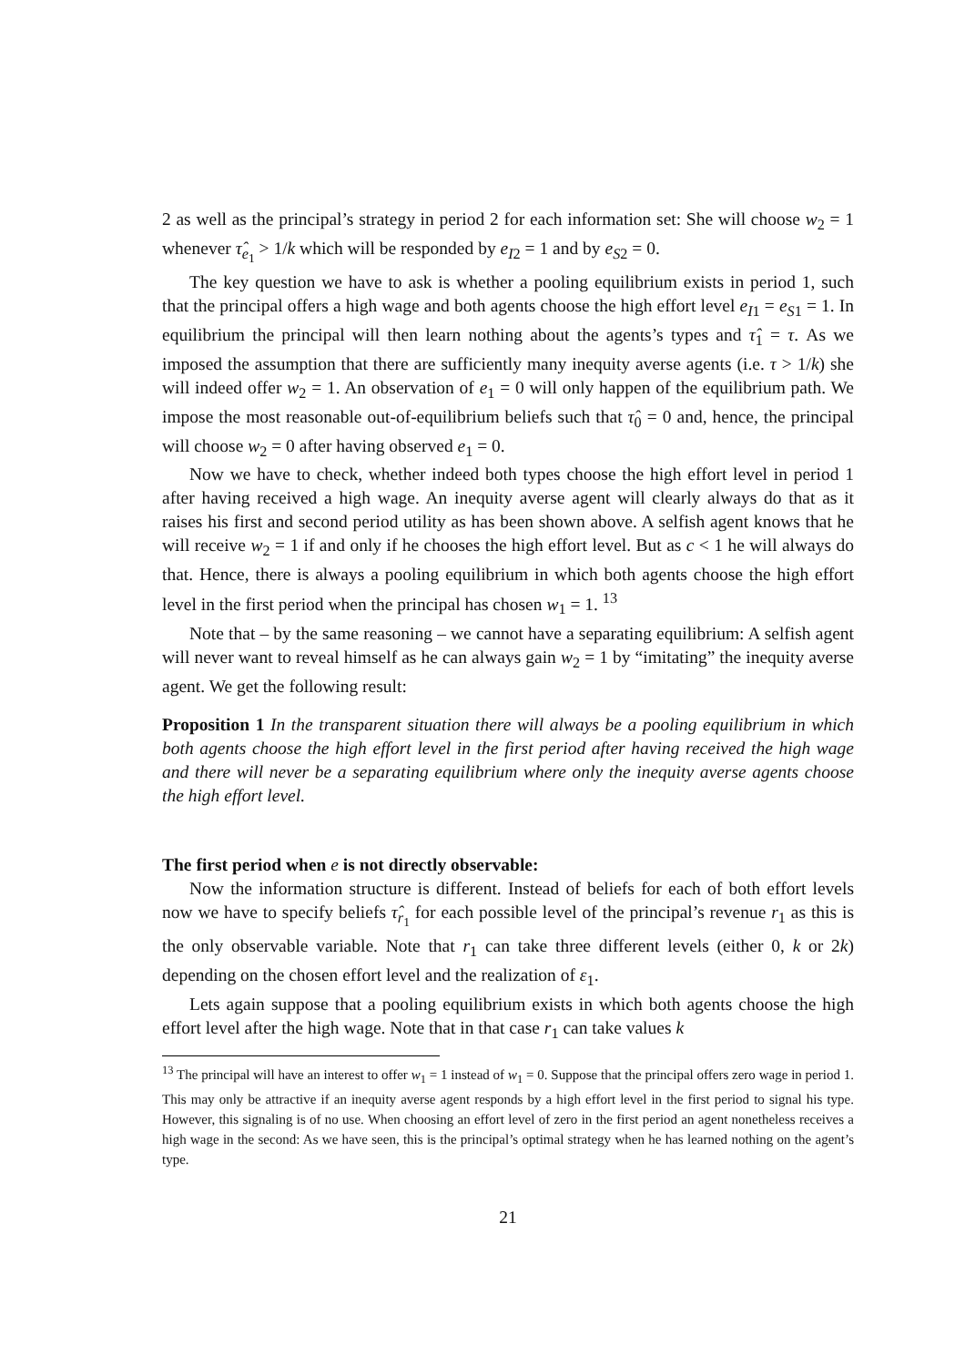2 as well as the principal’s strategy in period 2 for each information set: She will choose w<sub>2</sub> = 1 whenever τ̂<sub>e<sub>1</sub></sub> > 1/k which will be responded by e<sub>I2</sub> = 1 and by e<sub>S2</sub> = 0.
The key question we have to ask is whether a pooling equilibrium exists in period 1, such that the principal offers a high wage and both agents choose the high effort level e<sub>I1</sub> = e<sub>S1</sub> = 1. In equilibrium the principal will then learn nothing about the agents’s types and τ̂<sub>1</sub> = τ. As we imposed the assumption that there are sufficiently many inequity averse agents (i.e. τ > 1/k) she will indeed offer w<sub>2</sub> = 1. An observation of e<sub>1</sub> = 0 will only happen of the equilibrium path. We impose the most reasonable out-of-equilibrium beliefs such that τ̂<sub>0</sub> = 0 and, hence, the principal will choose w<sub>2</sub> = 0 after having observed e<sub>1</sub> = 0.
Now we have to check, whether indeed both types choose the high effort level in period 1 after having received a high wage. An inequity averse agent will clearly always do that as it raises his first and second period utility as has been shown above. A selfish agent knows that he will receive w<sub>2</sub> = 1 if and only if he chooses the high effort level. But as c < 1 he will always do that. Hence, there is always a pooling equilibrium in which both agents choose the high effort level in the first period when the principal has chosen w<sub>1</sub> = 1. <sup>13</sup>
Note that – by the same reasoning – we cannot have a separating equilibrium: A selfish agent will never want to reveal himself as he can always gain w<sub>2</sub> = 1 by “imitating” the inequity averse agent. We get the following result:
Proposition 1 In the transparent situation there will always be a pooling equilibrium in which both agents choose the high effort level in the first period after having received the high wage and there will never be a separating equilibrium where only the inequity averse agents choose the high effort level.
The first period when e is not directly observable:
Now the information structure is different. Instead of beliefs for each of both effort levels now we have to specify beliefs τ̂<sub>r<sub>1</sub></sub> for each possible level of the principal’s revenue r<sub>1</sub> as this is the only observable variable. Note that r<sub>1</sub> can take three different levels (either 0, k or 2k) depending on the chosen effort level and the realization of ε<sub>1</sub>.
Lets again suppose that a pooling equilibrium exists in which both agents choose the high effort level after the high wage. Note that in that case r<sub>1</sub> can take values k
<sup>13</sup> The principal will have an interest to offer w<sub>1</sub> = 1 instead of w<sub>1</sub> = 0. Suppose that the principal offers zero wage in period 1. This may only be attractive if an inequity averse agent responds by a high effort level in the first period to signal his type. However, this signaling is of no use. When choosing an effort level of zero in the first period an agent nonetheless receives a high wage in the second: As we have seen, this is the principal’s optimal strategy when he has learned nothing on the agent’s type.
21